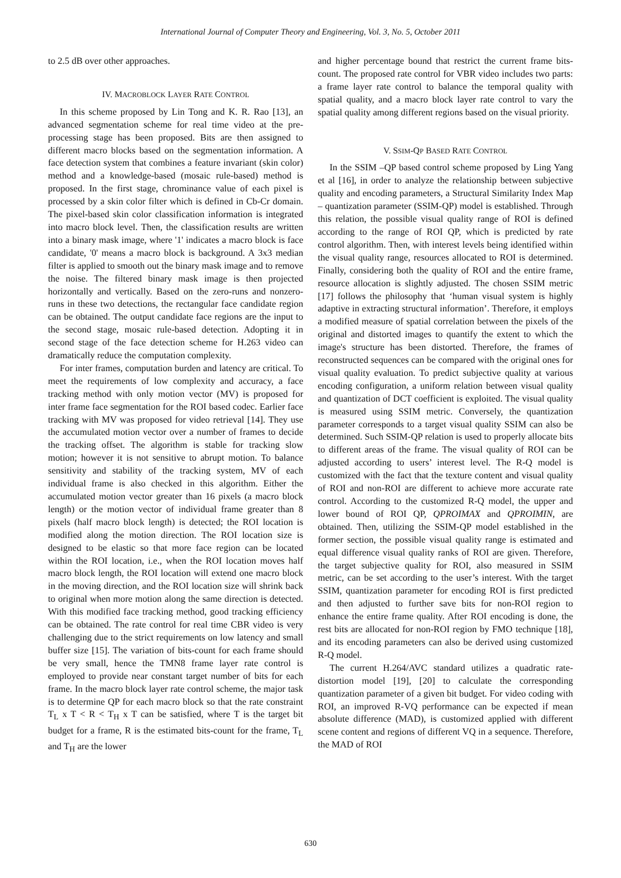International Journal of Computer Theory and Engineering, Vol. 3, No. 5, October 2011
to 2.5 dB over other approaches.
IV. MACROBLOCK LAYER RATE CONTROL
In this scheme proposed by Lin Tong and K. R. Rao [13], an advanced segmentation scheme for real time video at the pre-processing stage has been proposed. Bits are then assigned to different macro blocks based on the segmentation information. A face detection system that combines a feature invariant (skin color) method and a knowledge-based (mosaic rule-based) method is proposed. In the first stage, chrominance value of each pixel is processed by a skin color filter which is defined in Cb-Cr domain. The pixel-based skin color classification information is integrated into macro block level. Then, the classification results are written into a binary mask image, where '1' indicates a macro block is face candidate, '0' means a macro block is background. A 3x3 median filter is applied to smooth out the binary mask image and to remove the noise. The filtered binary mask image is then projected horizontally and vertically. Based on the zero-runs and nonzero-runs in these two detections, the rectangular face candidate region can be obtained. The output candidate face regions are the input to the second stage, mosaic rule-based detection. Adopting it in second stage of the face detection scheme for H.263 video can dramatically reduce the computation complexity.
For inter frames, computation burden and latency are critical. To meet the requirements of low complexity and accuracy, a face tracking method with only motion vector (MV) is proposed for inter frame face segmentation for the ROI based codec. Earlier face tracking with MV was proposed for video retrieval [14]. They use the accumulated motion vector over a number of frames to decide the tracking offset. The algorithm is stable for tracking slow motion; however it is not sensitive to abrupt motion. To balance sensitivity and stability of the tracking system, MV of each individual frame is also checked in this algorithm. Either the accumulated motion vector greater than 16 pixels (a macro block length) or the motion vector of individual frame greater than 8 pixels (half macro block length) is detected; the ROI location is modified along the motion direction. The ROI location size is designed to be elastic so that more face region can be located within the ROI location, i.e., when the ROI location moves half macro block length, the ROI location will extend one macro block in the moving direction, and the ROI location size will shrink back to original when more motion along the same direction is detected. With this modified face tracking method, good tracking efficiency can be obtained. The rate control for real time CBR video is very challenging due to the strict requirements on low latency and small buffer size [15]. The variation of bits-count for each frame should be very small, hence the TMN8 frame layer rate control is employed to provide near constant target number of bits for each frame. In the macro block layer rate control scheme, the major task is to determine QP for each macro block so that the rate constraint T<sub>L</sub> x T < R < T<sub>H</sub> x T can be satisfied, where T is the target bit budget for a frame, R is the estimated bits-count for the frame, T<sub>L</sub> and T<sub>H</sub> are the lower
and higher percentage bound that restrict the current frame bits-count. The proposed rate control for VBR video includes two parts: a frame layer rate control to balance the temporal quality with spatial quality, and a macro block layer rate control to vary the spatial quality among different regions based on the visual priority.
V. SSIM-QP BASED RATE CONTROL
In the SSIM –QP based control scheme proposed by Ling Yang et al [16], in order to analyze the relationship between subjective quality and encoding parameters, a Structural Similarity Index Map – quantization parameter (SSIM-QP) model is established. Through this relation, the possible visual quality range of ROI is defined according to the range of ROI QP, which is predicted by rate control algorithm. Then, with interest levels being identified within the visual quality range, resources allocated to ROI is determined. Finally, considering both the quality of ROI and the entire frame, resource allocation is slightly adjusted. The chosen SSIM metric [17] follows the philosophy that ‘human visual system is highly adaptive in extracting structural information’. Therefore, it employs a modified measure of spatial correlation between the pixels of the original and distorted images to quantify the extent to which the image's structure has been distorted. Therefore, the frames of reconstructed sequences can be compared with the original ones for visual quality evaluation. To predict subjective quality at various encoding configuration, a uniform relation between visual quality and quantization of DCT coefficient is exploited. The visual quality is measured using SSIM metric. Conversely, the quantization parameter corresponds to a target visual quality SSIM can also be determined. Such SSIM-QP relation is used to properly allocate bits to different areas of the frame. The visual quality of ROI can be adjusted according to users’ interest level. The R-Q model is customized with the fact that the texture content and visual quality of ROI and non-ROI are different to achieve more accurate rate control. According to the customized R-Q model, the upper and lower bound of ROI QP, QPROIMAX and QPROIMIN, are obtained. Then, utilizing the SSIM-QP model established in the former section, the possible visual quality range is estimated and equal difference visual quality ranks of ROI are given. Therefore, the target subjective quality for ROI, also measured in SSIM metric, can be set according to the user’s interest. With the target SSIM, quantization parameter for encoding ROI is first predicted and then adjusted to further save bits for non-ROI region to enhance the entire frame quality. After ROI encoding is done, the rest bits are allocated for non-ROI region by FMO technique [18], and its encoding parameters can also be derived using customized R-Q model.
The current H.264/AVC standard utilizes a quadratic rate-distortion model [19], [20] to calculate the corresponding quantization parameter of a given bit budget. For video coding with ROI, an improved R-VQ performance can be expected if mean absolute difference (MAD), is customized applied with different scene content and regions of different VQ in a sequence. Therefore, the MAD of ROI
630